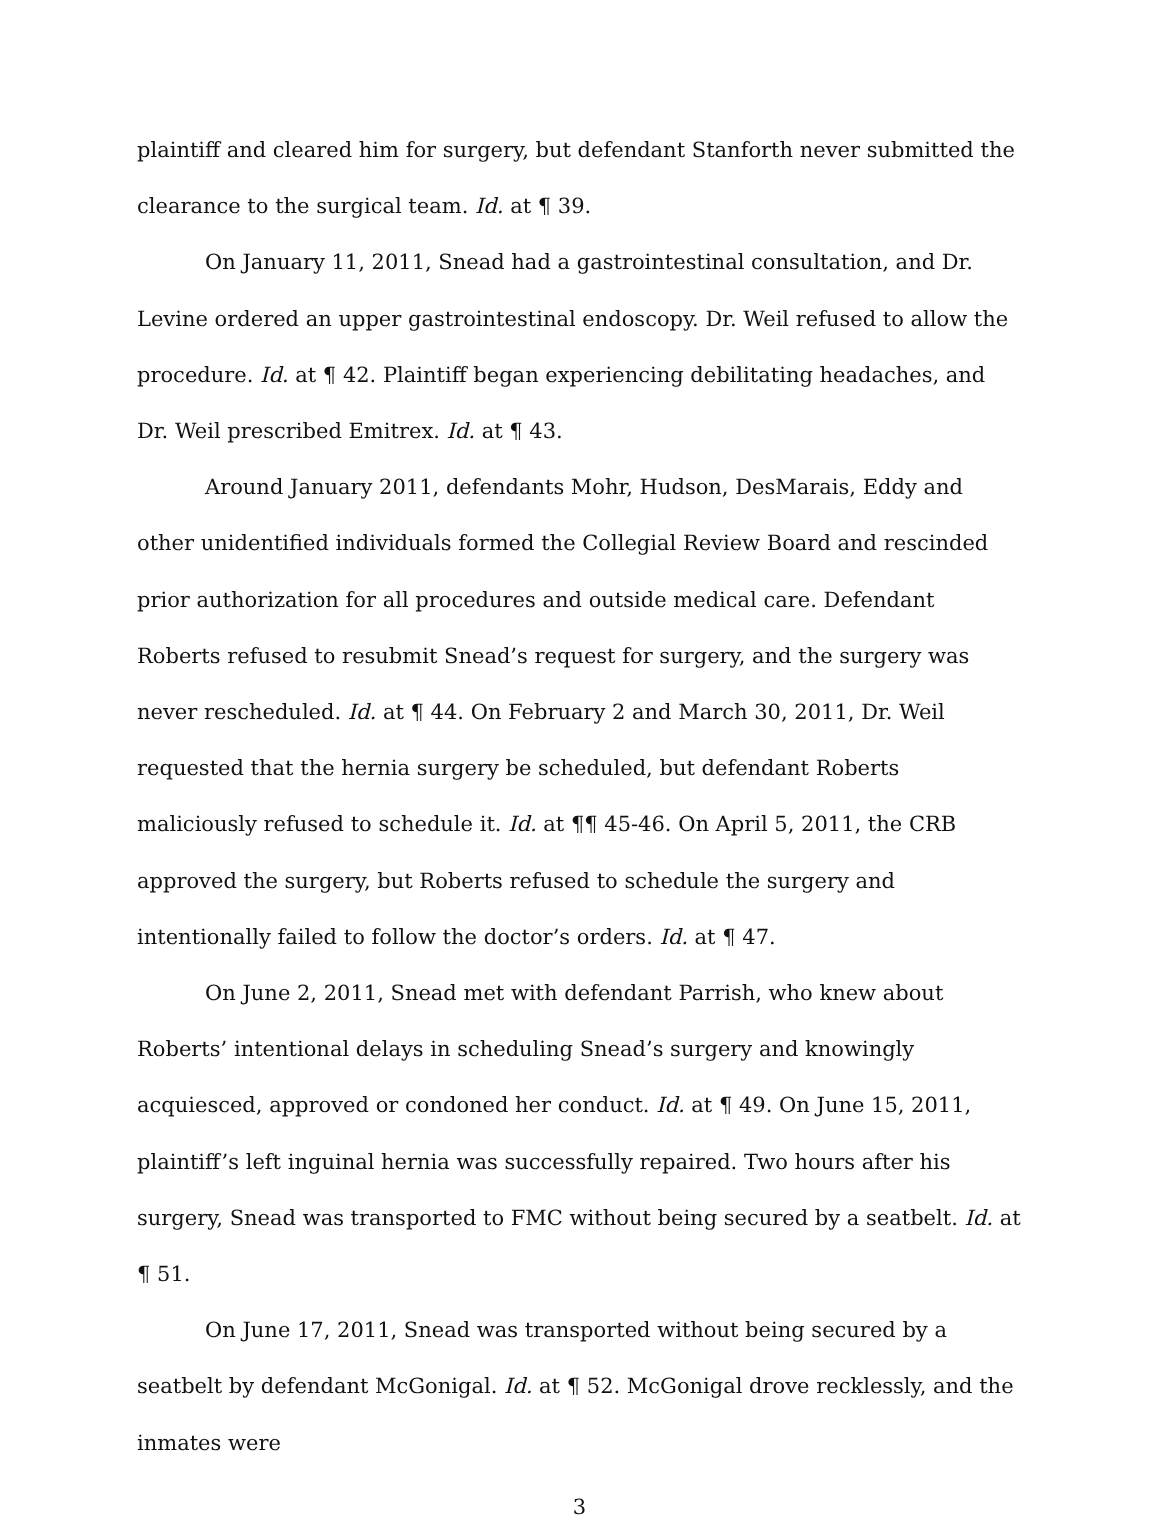plaintiff and cleared him for surgery, but defendant Stanforth never submitted the clearance to the surgical team. Id. at ¶ 39.
On January 11, 2011, Snead had a gastrointestinal consultation, and Dr. Levine ordered an upper gastrointestinal endoscopy. Dr. Weil refused to allow the procedure. Id. at ¶ 42. Plaintiff began experiencing debilitating headaches, and Dr. Weil prescribed Emitrex. Id. at ¶ 43.
Around January 2011, defendants Mohr, Hudson, DesMarais, Eddy and other unidentified individuals formed the Collegial Review Board and rescinded prior authorization for all procedures and outside medical care. Defendant Roberts refused to resubmit Snead’s request for surgery, and the surgery was never rescheduled. Id. at ¶ 44. On February 2 and March 30, 2011, Dr. Weil requested that the hernia surgery be scheduled, but defendant Roberts maliciously refused to schedule it. Id. at ¶¶ 45-46. On April 5, 2011, the CRB approved the surgery, but Roberts refused to schedule the surgery and intentionally failed to follow the doctor’s orders. Id. at ¶ 47.
On June 2, 2011, Snead met with defendant Parrish, who knew about Roberts’ intentional delays in scheduling Snead’s surgery and knowingly acquiesced, approved or condoned her conduct. Id. at ¶ 49. On June 15, 2011, plaintiff’s left inguinal hernia was successfully repaired. Two hours after his surgery, Snead was transported to FMC without being secured by a seatbelt. Id. at ¶ 51.
On June 17, 2011, Snead was transported without being secured by a seatbelt by defendant McGonigal. Id. at ¶ 52. McGonigal drove recklessly, and the inmates were
3